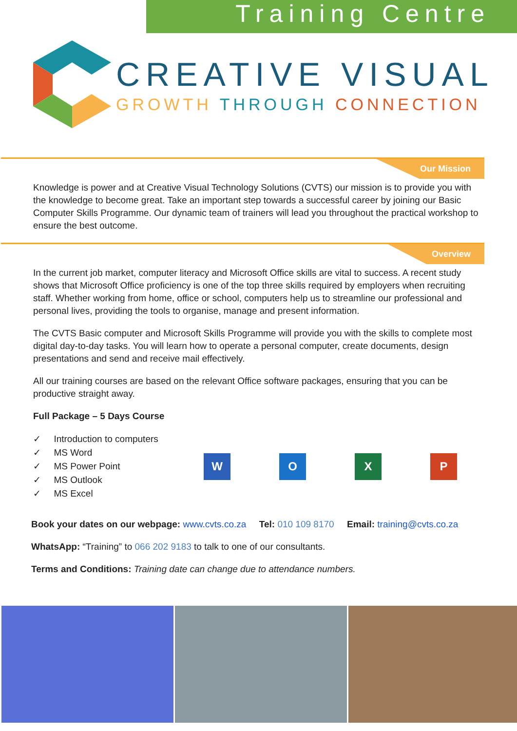Training Centre
CREATIVE VISUAL
GROWTH THROUGH CONNECTION
Our Mission
Knowledge is power and at Creative Visual Technology Solutions (CVTS) our mission is to provide you with the knowledge to become great. Take an important step towards a successful career by joining our Basic Computer Skills Programme. Our dynamic team of trainers will lead you throughout the practical workshop to ensure the best outcome.
Overview
In the current job market, computer literacy and Microsoft Office skills are vital to success. A recent study shows that Microsoft Office proficiency is one of the top three skills required by employers when recruiting staff. Whether working from home, office or school, computers help us to streamline our professional and personal lives, providing the tools to organise, manage and present information.
The CVTS Basic computer and Microsoft Skills Programme will provide you with the skills to complete most digital day-to-day tasks. You will learn how to operate a personal computer, create documents, design presentations and send and receive mail effectively.
All our training courses are based on the relevant Office software packages, ensuring that you can be productive straight away.
Full Package – 5 Days Course
✓ Introduction to computers
✓ MS Word
✓ MS Power Point
✓ MS Outlook
✓ MS Excel
W O X P
Book your dates on our webpage: www.cvts.co.za Tel: 010 109 8170 Email: training@cvts.co.za
WhatsApp: “Training” to 066 202 9183 to talk to one of our consultants.
Terms and Conditions: Training date can change due to attendance numbers.